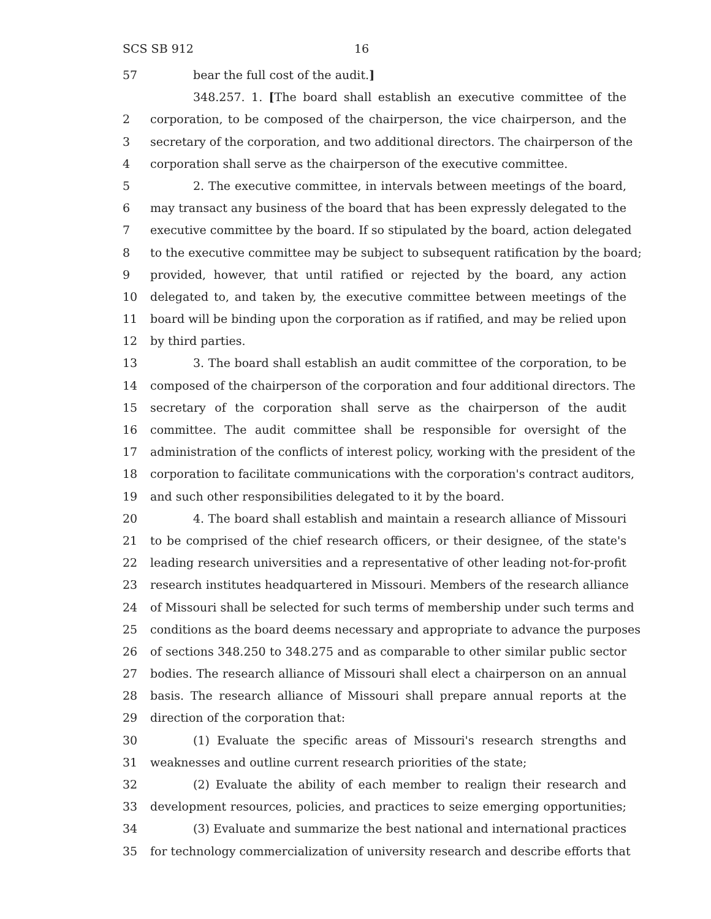SCS SB 912 16
57 bear the full cost of the audit.]
348.257. 1. [The board shall establish an executive committee of the
2 corporation, to be composed of the chairperson, the vice chairperson, and the
3 secretary of the corporation, and two additional directors. The chairperson of the
4 corporation shall serve as the chairperson of the executive committee.
5 2. The executive committee, in intervals between meetings of the board,
6 may transact any business of the board that has been expressly delegated to the
7 executive committee by the board. If so stipulated by the board, action delegated
8 to the executive committee may be subject to subsequent ratification by the board;
9 provided, however, that until ratified or rejected by the board, any action
10 delegated to, and taken by, the executive committee between meetings of the
11 board will be binding upon the corporation as if ratified, and may be relied upon
12 by third parties.
13 3. The board shall establish an audit committee of the corporation, to be
14 composed of the chairperson of the corporation and four additional directors. The
15 secretary of the corporation shall serve as the chairperson of the audit
16 committee. The audit committee shall be responsible for oversight of the
17 administration of the conflicts of interest policy, working with the president of the
18 corporation to facilitate communications with the corporation's contract auditors,
19 and such other responsibilities delegated to it by the board.
20 4. The board shall establish and maintain a research alliance of Missouri
21 to be comprised of the chief research officers, or their designee, of the state's
22 leading research universities and a representative of other leading not-for-profit
23 research institutes headquartered in Missouri. Members of the research alliance
24 of Missouri shall be selected for such terms of membership under such terms and
25 conditions as the board deems necessary and appropriate to advance the purposes
26 of sections 348.250 to 348.275 and as comparable to other similar public sector
27 bodies. The research alliance of Missouri shall elect a chairperson on an annual
28 basis. The research alliance of Missouri shall prepare annual reports at the
29 direction of the corporation that:
30 (1) Evaluate the specific areas of Missouri's research strengths and
31 weaknesses and outline current research priorities of the state;
32 (2) Evaluate the ability of each member to realign their research and
33 development resources, policies, and practices to seize emerging opportunities;
34 (3) Evaluate and summarize the best national and international practices
35 for technology commercialization of university research and describe efforts that